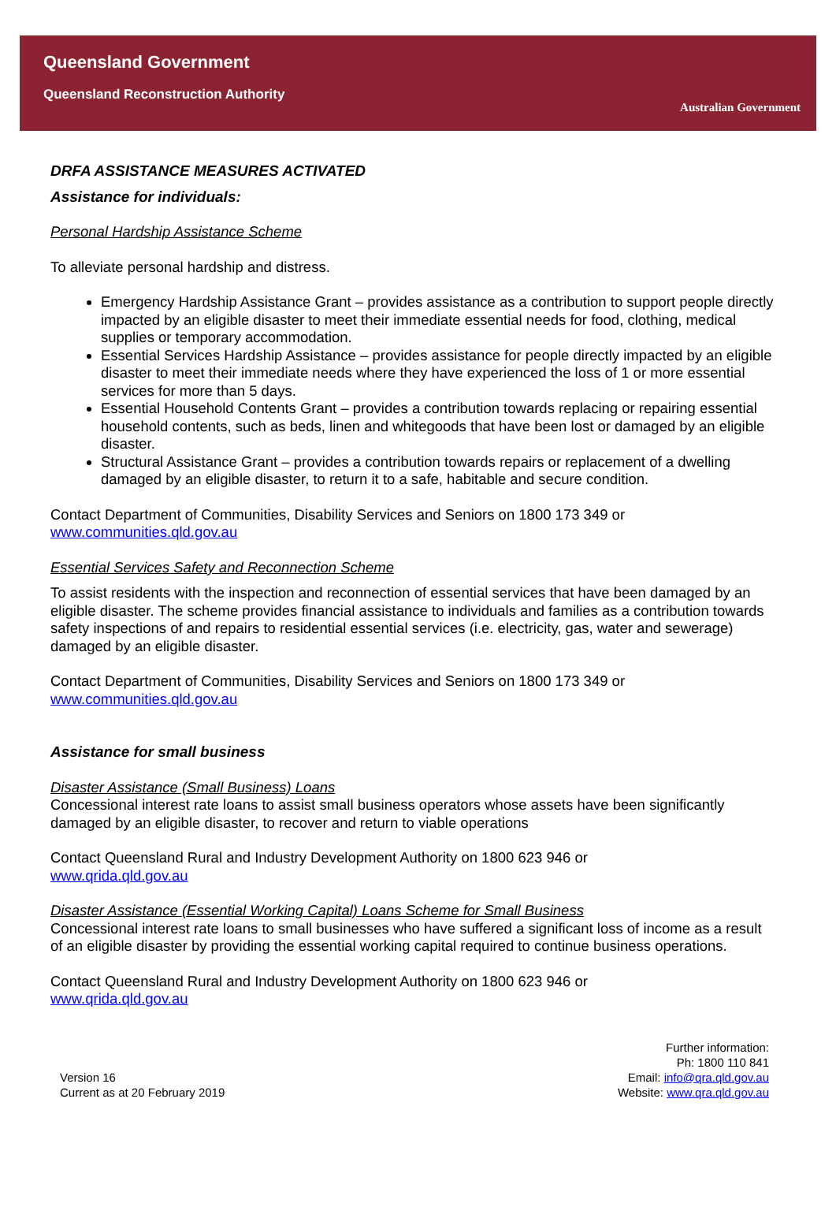Queensland Government
Queensland Reconstruction Authority
Australian Government
DRFA ASSISTANCE MEASURES ACTIVATED
Assistance for individuals:
Personal Hardship Assistance Scheme
To alleviate personal hardship and distress.
Emergency Hardship Assistance Grant – provides assistance as a contribution to support people directly impacted by an eligible disaster to meet their immediate essential needs for food, clothing, medical supplies or temporary accommodation.
Essential Services Hardship Assistance – provides assistance for people directly impacted by an eligible disaster to meet their immediate needs where they have experienced the loss of 1 or more essential services for more than 5 days.
Essential Household Contents Grant – provides a contribution towards replacing or repairing essential household contents, such as beds, linen and whitegoods that have been lost or damaged by an eligible disaster.
Structural Assistance Grant – provides a contribution towards repairs or replacement of a dwelling damaged by an eligible disaster, to return it to a safe, habitable and secure condition.
Contact Department of Communities, Disability Services and Seniors on 1800 173 349 or
www.communities.qld.gov.au
Essential Services Safety and Reconnection Scheme
To assist residents with the inspection and reconnection of essential services that have been damaged by an eligible disaster. The scheme provides financial assistance to individuals and families as a contribution towards safety inspections of and repairs to residential essential services (i.e. electricity, gas, water and sewerage) damaged by an eligible disaster.
Contact Department of Communities, Disability Services and Seniors on 1800 173 349 or
www.communities.qld.gov.au
Assistance for small business
Disaster Assistance (Small Business) Loans
Concessional interest rate loans to assist small business operators whose assets have been significantly damaged by an eligible disaster, to recover and return to viable operations
Contact Queensland Rural and Industry Development Authority on 1800 623 946 or
www.qrida.qld.gov.au
Disaster Assistance (Essential Working Capital) Loans Scheme for Small Business
Concessional interest rate loans to small businesses who have suffered a significant loss of income as a result of an eligible disaster by providing the essential working capital required to continue business operations.
Contact Queensland Rural and Industry Development Authority on 1800 623 946 or
www.qrida.qld.gov.au
Version 16
Current as at 20 February 2019
Further information:
Ph: 1800 110 841
Email: info@qra.qld.gov.au
Website: www.qra.qld.gov.au